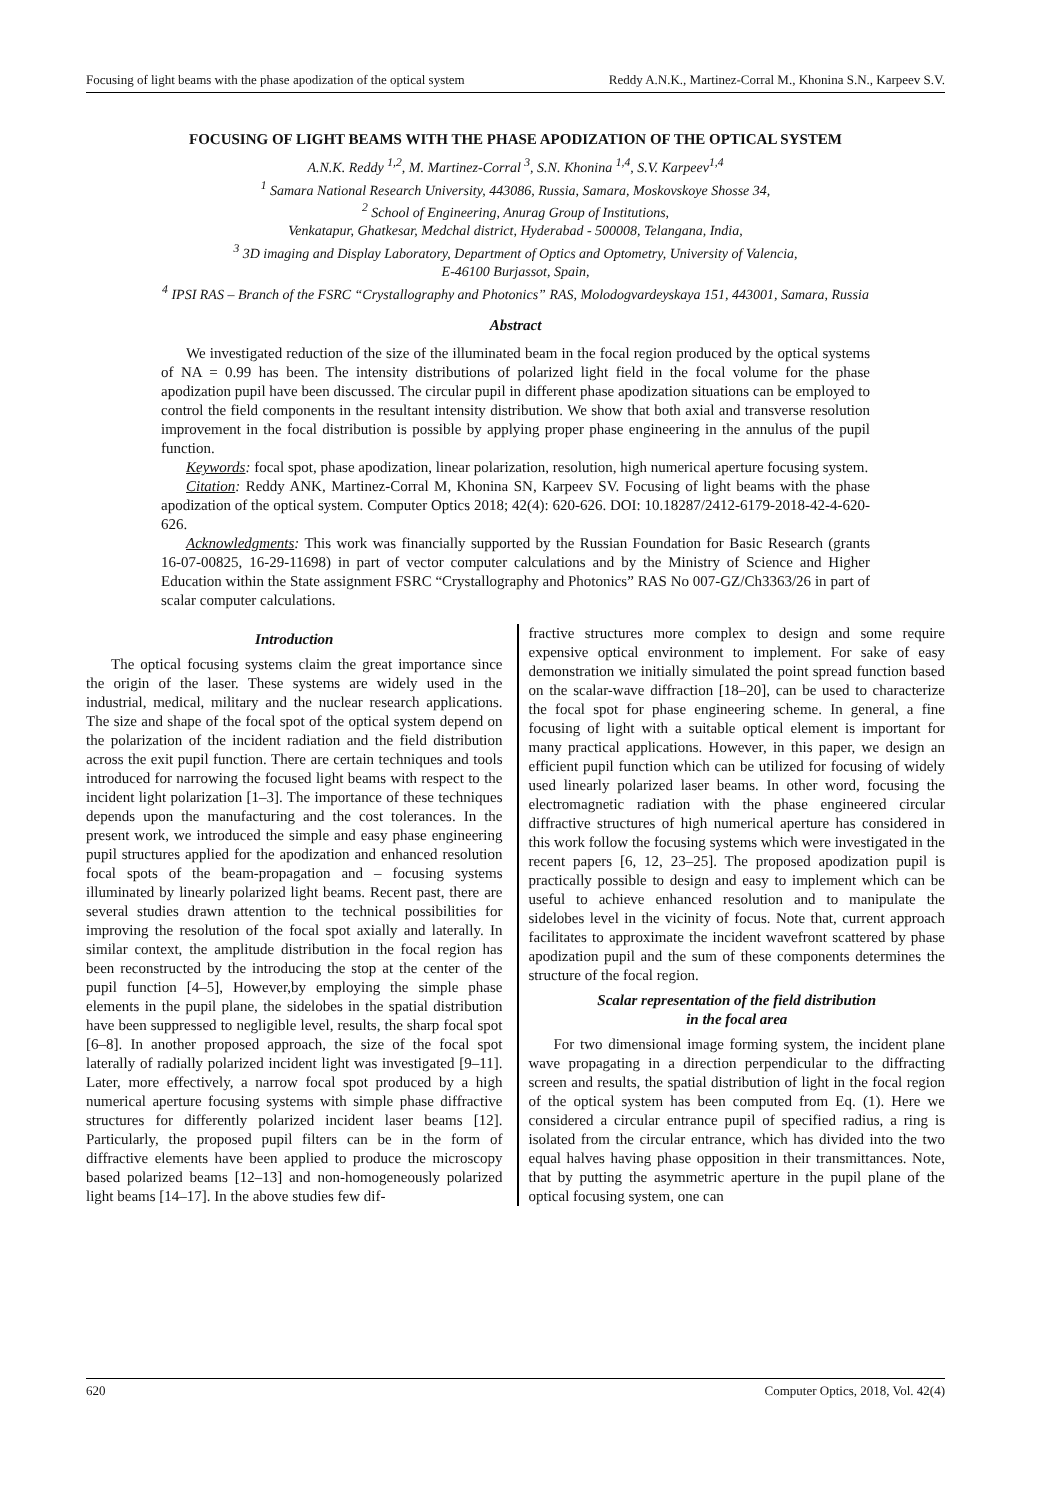Focusing of light beams with the phase apodization of the optical system Reddy A.N.K., Martinez-Corral M., Khonina S.N., Karpeev S.V.
FOCUSING OF LIGHT BEAMS WITH THE PHASE APODIZATION OF THE OPTICAL SYSTEM
A.N.K. Reddy <sup>1,2</sup>, M. Martinez-Corral <sup>3</sup>, S.N. Khonina <sup>1,4</sup>, S.V. Karpeev<sup>1,4</sup>
<sup>1</sup> Samara National Research University, 443086, Russia, Samara, Moskovskoye Shosse 34,
<sup>2</sup> School of Engineering, Anurag Group of Institutions,
Venkatapur, Ghatkesar, Medchal district, Hyderabad - 500008, Telangana, India,
<sup>3</sup> 3D imaging and Display Laboratory, Department of Optics and Optometry, University of Valencia,
E-46100 Burjassot, Spain,
<sup>4</sup> IPSI RAS – Branch of the FSRC “Crystallography and Photonics” RAS, Molodogvardeyskaya 151, 443001, Samara, Russia
Abstract
We investigated reduction of the size of the illuminated beam in the focal region produced by the optical systems of NA = 0.99 has been. The intensity distributions of polarized light field in the focal volume for the phase apodization pupil have been discussed. The circular pupil in different phase apodization situations can be employed to control the field components in the resultant intensity distribution. We show that both axial and transverse resolution improvement in the focal distribution is possible by applying proper phase engineering in the annulus of the pupil function.
Keywords: focal spot, phase apodization, linear polarization, resolution, high numerical aperture focusing system.
Citation: Reddy ANK, Martinez-Corral M, Khonina SN, Karpeev SV. Focusing of light beams with the phase apodization of the optical system. Computer Optics 2018; 42(4): 620-626. DOI: 10.18287/2412-6179-2018-42-4-620-626.
Acknowledgments: This work was financially supported by the Russian Foundation for Basic Research (grants 16-07-00825, 16-29-11698) in part of vector computer calculations and by the Ministry of Science and Higher Education within the State assignment FSRC “Crystallography and Photonics” RAS No 007-GZ/Ch3363/26 in part of scalar computer calculations.
Introduction
The optical focusing systems claim the great importance since the origin of the laser. These systems are widely used in the industrial, medical, military and the nuclear research applications. The size and shape of the focal spot of the optical system depend on the polarization of the incident radiation and the field distribution across the exit pupil function. There are certain techniques and tools introduced for narrowing the focused light beams with respect to the incident light polarization [1–3]. The importance of these techniques depends upon the manufacturing and the cost tolerances. In the present work, we introduced the simple and easy phase engineering pupil structures applied for the apodization and enhanced resolution focal spots of the beam-propagation and – focusing systems illuminated by linearly polarized light beams. Recent past, there are several studies drawn attention to the technical possibilities for improving the resolution of the focal spot axially and laterally. In similar context, the amplitude distribution in the focal region has been reconstructed by the introducing the stop at the center of the pupil function [4–5], However,by employing the simple phase elements in the pupil plane, the sidelobes in the spatial distribution have been suppressed to negligible level, results, the sharp focal spot [6–8]. In another proposed approach, the size of the focal spot laterally of radially polarized incident light was investigated [9–11]. Later, more effectively, a narrow focal spot produced by a high numerical aperture focusing systems with simple phase diffractive structures for differently polarized incident laser beams [12]. Particularly, the proposed pupil filters can be in the form of diffractive elements have been applied to produce the microscopy based polarized beams [12–13] and non-homogeneously polarized light beams [14–17]. In the above studies few dif-
fractive structures more complex to design and some require expensive optical environment to implement. For sake of easy demonstration we initially simulated the point spread function based on the scalar-wave diffraction [18–20], can be used to characterize the focal spot for phase engineering scheme. In general, a fine focusing of light with a suitable optical element is important for many practical applications. However, in this paper, we design an efficient pupil function which can be utilized for focusing of widely used linearly polarized laser beams. In other word, focusing the electromagnetic radiation with the phase engineered circular diffractive structures of high numerical aperture has considered in this work follow the focusing systems which were investigated in the recent papers [6, 12, 23–25]. The proposed apodization pupil is practically possible to design and easy to implement which can be useful to achieve enhanced resolution and to manipulate the sidelobes level in the vicinity of focus. Note that, current approach facilitates to approximate the incident wavefront scattered by phase apodization pupil and the sum of these components determines the structure of the focal region.
Scalar representation of the field distribution
in the focal area
For two dimensional image forming system, the incident plane wave propagating in a direction perpendicular to the diffracting screen and results, the spatial distribution of light in the focal region of the optical system has been computed from Eq. (1). Here we considered a circular entrance pupil of specified radius, a ring is isolated from the circular entrance, which has divided into the two equal halves having phase opposition in their transmittances. Note, that by putting the asymmetric aperture in the pupil plane of the optical focusing system, one can
620 Computer Optics, 2018, Vol. 42(4)